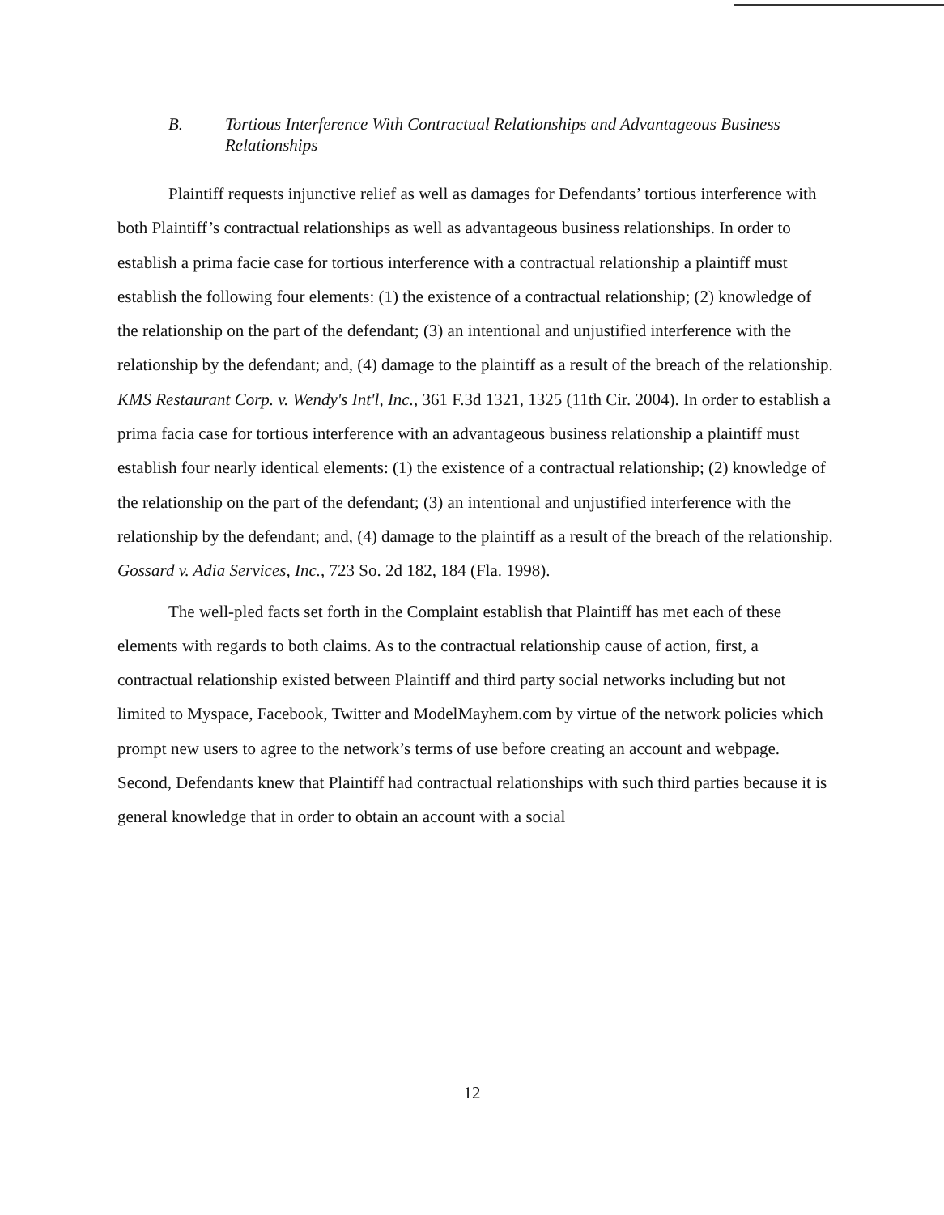B. Tortious Interference With Contractual Relationships and Advantageous Business Relationships
Plaintiff requests injunctive relief as well as damages for Defendants’ tortious interference with both Plaintiff’s contractual relationships as well as advantageous business relationships. In order to establish a prima facie case for tortious interference with a contractual relationship a plaintiff must establish the following four elements: (1) the existence of a contractual relationship; (2) knowledge of the relationship on the part of the defendant; (3) an intentional and unjustified interference with the relationship by the defendant; and, (4) damage to the plaintiff as a result of the breach of the relationship. KMS Restaurant Corp. v. Wendy's Int'l, Inc., 361 F.3d 1321, 1325 (11th Cir. 2004). In order to establish a prima facia case for tortious interference with an advantageous business relationship a plaintiff must establish four nearly identical elements: (1) the existence of a contractual relationship; (2) knowledge of the relationship on the part of the defendant; (3) an intentional and unjustified interference with the relationship by the defendant; and, (4) damage to the plaintiff as a result of the breach of the relationship. Gossard v. Adia Services, Inc., 723 So. 2d 182, 184 (Fla. 1998).
The well-pled facts set forth in the Complaint establish that Plaintiff has met each of these elements with regards to both claims. As to the contractual relationship cause of action, first, a contractual relationship existed between Plaintiff and third party social networks including but not limited to Myspace, Facebook, Twitter and ModelMayhem.com by virtue of the network policies which prompt new users to agree to the network’s terms of use before creating an account and webpage. Second, Defendants knew that Plaintiff had contractual relationships with such third parties because it is general knowledge that in order to obtain an account with a social
12